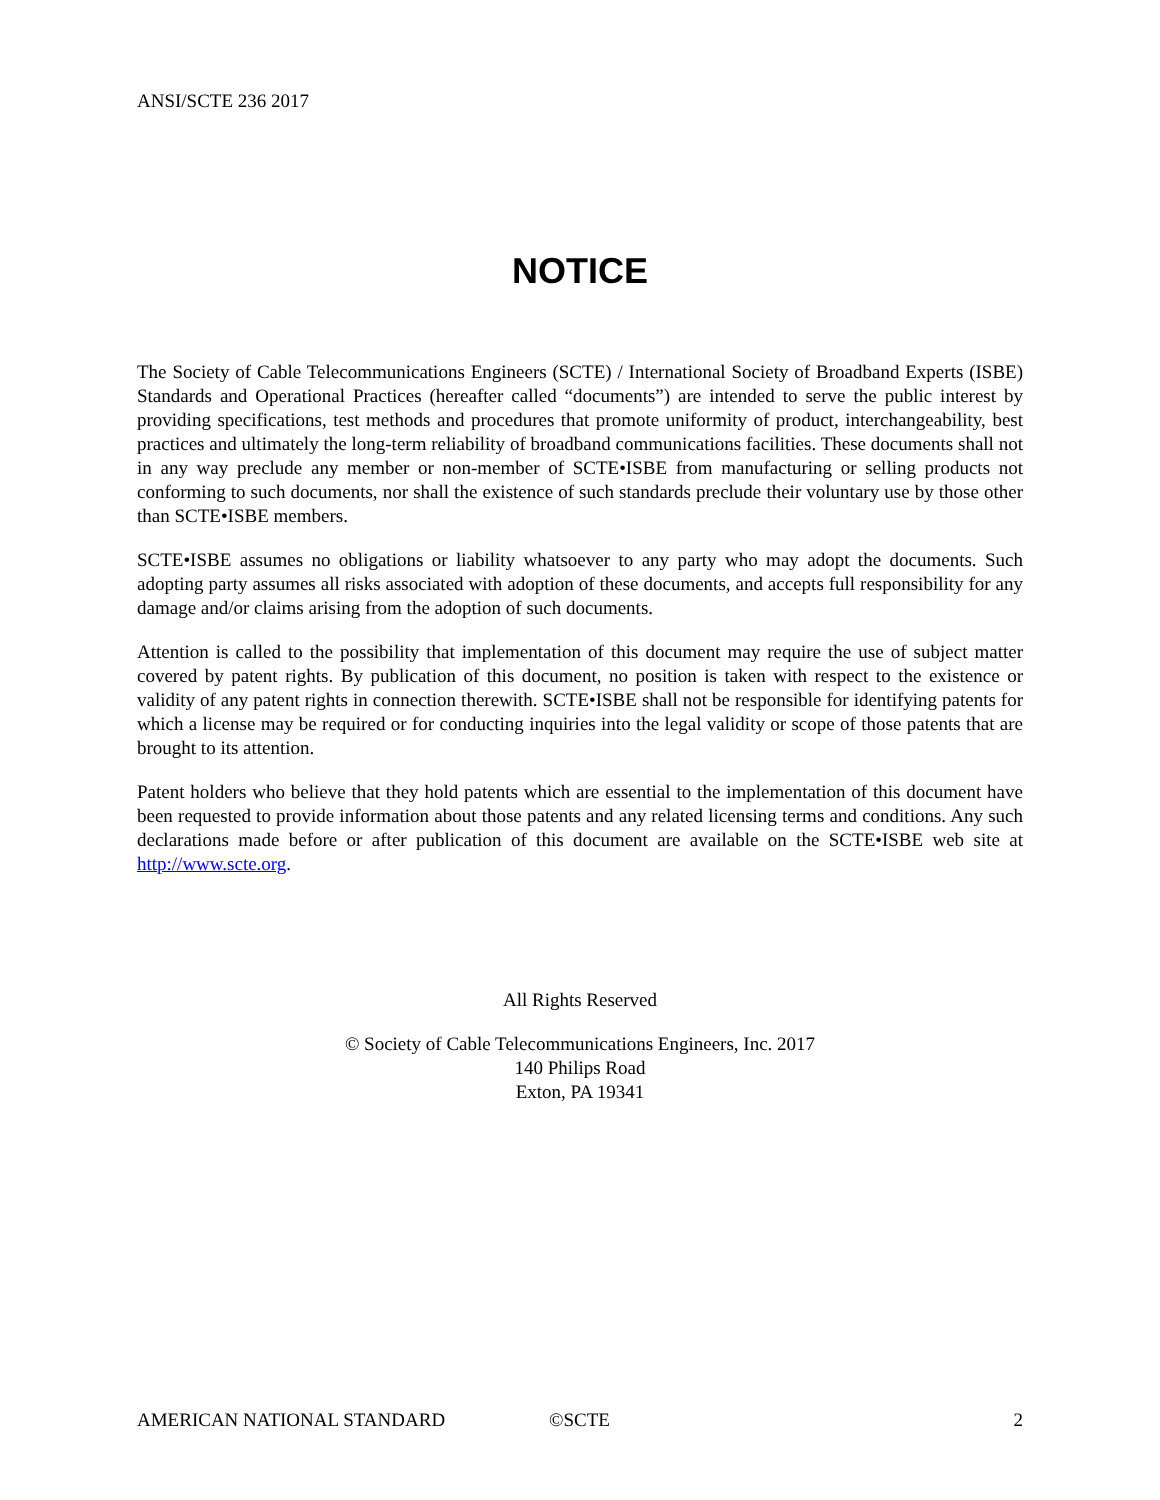ANSI/SCTE 236 2017
NOTICE
The Society of Cable Telecommunications Engineers (SCTE) / International Society of Broadband Experts (ISBE) Standards and Operational Practices (hereafter called “documents”) are intended to serve the public interest by providing specifications, test methods and procedures that promote uniformity of product, interchangeability, best practices and ultimately the long-term reliability of broadband communications facilities. These documents shall not in any way preclude any member or non-member of SCTE•ISBE from manufacturing or selling products not conforming to such documents, nor shall the existence of such standards preclude their voluntary use by those other than SCTE•ISBE members.
SCTE•ISBE assumes no obligations or liability whatsoever to any party who may adopt the documents. Such adopting party assumes all risks associated with adoption of these documents, and accepts full responsibility for any damage and/or claims arising from the adoption of such documents.
Attention is called to the possibility that implementation of this document may require the use of subject matter covered by patent rights. By publication of this document, no position is taken with respect to the existence or validity of any patent rights in connection therewith. SCTE•ISBE shall not be responsible for identifying patents for which a license may be required or for conducting inquiries into the legal validity or scope of those patents that are brought to its attention.
Patent holders who believe that they hold patents which are essential to the implementation of this document have been requested to provide information about those patents and any related licensing terms and conditions. Any such declarations made before or after publication of this document are available on the SCTE•ISBE web site at http://www.scte.org.
All Rights Reserved
© Society of Cable Telecommunications Engineers, Inc. 2017
140 Philips Road
Exton, PA 19341
AMERICAN NATIONAL STANDARD ©SCTE 2